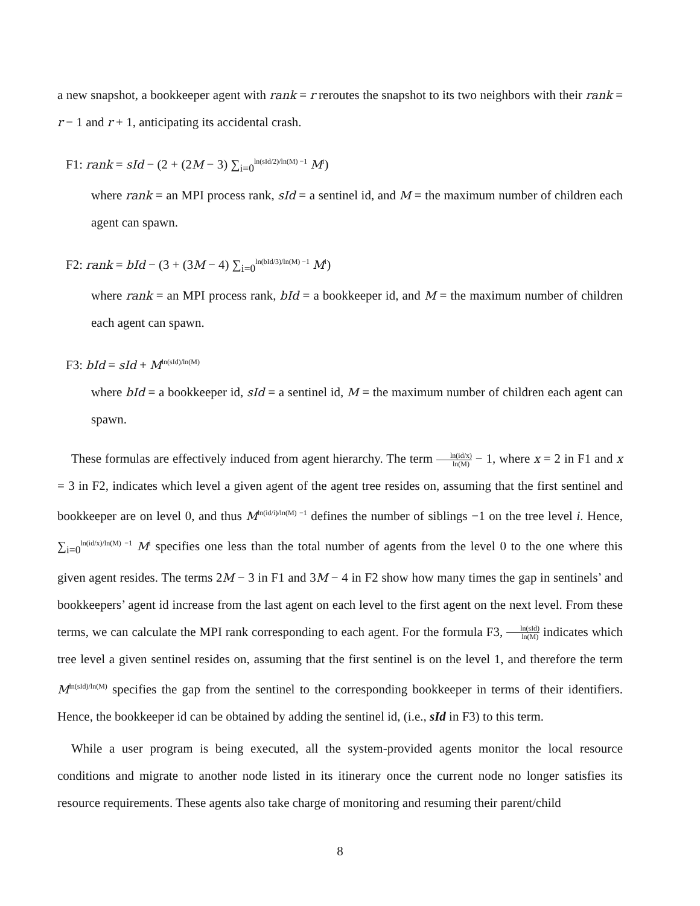a new snapshot, a bookkeeper agent with rank = r reroutes the snapshot to its two neighbors with their rank = r − 1 and r + 1, anticipating its accidental crash.
F1: rank = sId − (2 + (2M − 3) ∑<sub>i=0</sub><sup>ln(sId/2)/ln(M) −1</sup> M<sup>i</sup>)
where rank = an MPI process rank, sId = a sentinel id, and M = the maximum number of children each agent can spawn.
F2: rank = bId − (3 + (3M − 4) ∑<sub>i=0</sub><sup>ln(bId/3)/ln(M) −1</sup> M<sup>i</sup>)
where rank = an MPI process rank, bId = a bookkeeper id, and M = the maximum number of children each agent can spawn.
F3: bId = sId + M<sup>ln(sId)/ln(M)</sup>
where bId = a bookkeeper id, sId = a sentinel id, M = the maximum number of children each agent can spawn.
These formulas are effectively induced from agent hierarchy. The term ln(id/x) ln(M) − 1, where x = 2 in F1 and x = 3 in F2, indicates which level a given agent of the agent tree resides on, assuming that the first sentinel and bookkeeper are on level 0, and thus M<sup>ln(id/i)/ln(M) −1</sup> defines the number of siblings −1 on the tree level i. Hence, ∑<sub>i=0</sub><sup>ln(id/x)/ln(M) −1</sup> M<sup>i</sup> specifies one less than the total number of agents from the level 0 to the one where this given agent resides. The terms 2M − 3 in F1 and 3M − 4 in F2 show how many times the gap in sentinels’ and bookkeepers’ agent id increase from the last agent on each level to the first agent on the next level. From these terms, we can calculate the MPI rank corresponding to each agent. For the formula F3, ln(sId) ln(M) indicates which tree level a given sentinel resides on, assuming that the first sentinel is on the level 1, and therefore the term M<sup>ln(sId)/ln(M)</sup> specifies the gap from the sentinel to the corresponding bookkeeper in terms of their identifiers. Hence, the bookkeeper id can be obtained by adding the sentinel id, (i.e., sId in F3) to this term.
While a user program is being executed, all the system-provided agents monitor the local resource conditions and migrate to another node listed in its itinerary once the current node no longer satisfies its resource requirements. These agents also take charge of monitoring and resuming their parent/child
8